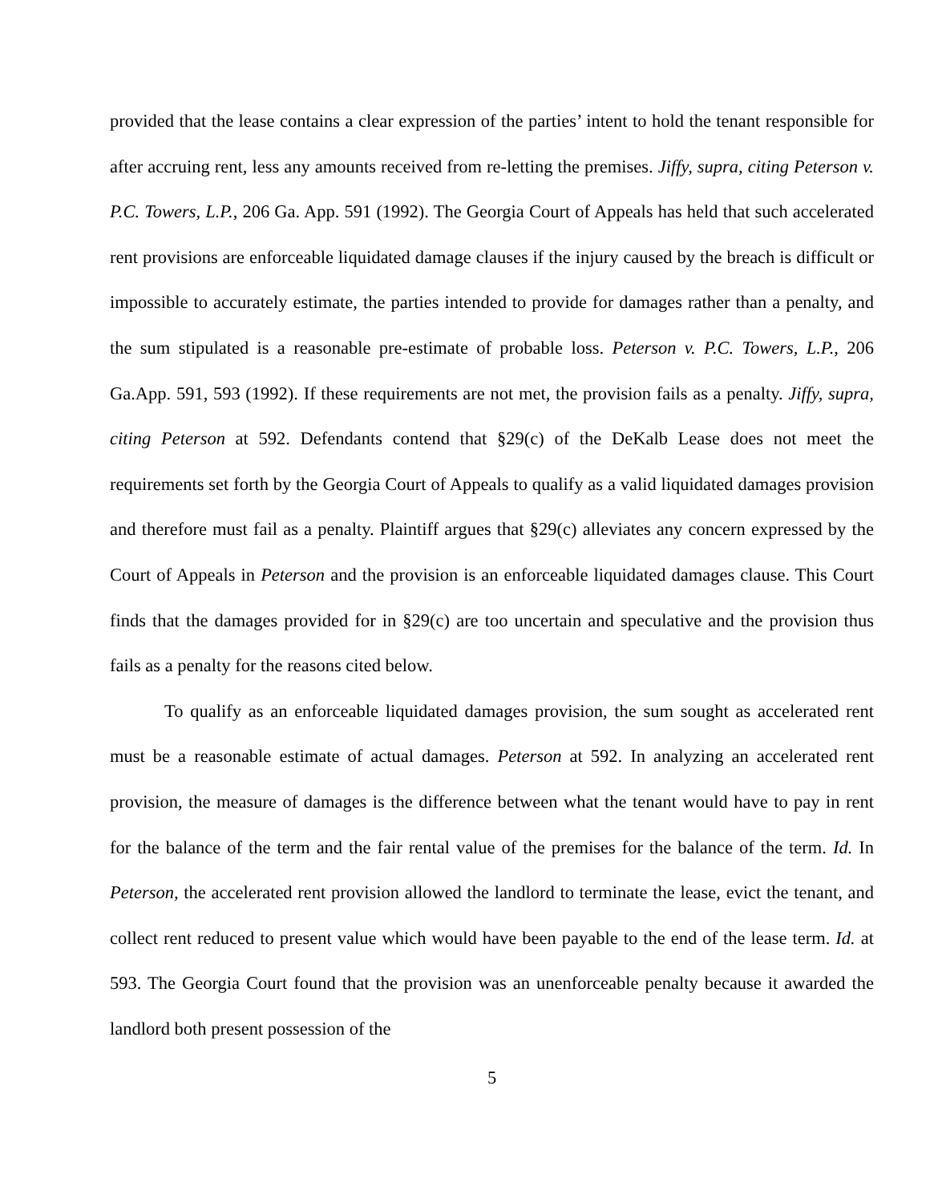provided that the lease contains a clear expression of the parties’ intent to hold the tenant responsible for after accruing rent, less any amounts received from re-letting the premises. Jiffy, supra, citing Peterson v. P.C. Towers, L.P., 206 Ga. App. 591 (1992). The Georgia Court of Appeals has held that such accelerated rent provisions are enforceable liquidated damage clauses if the injury caused by the breach is difficult or impossible to accurately estimate, the parties intended to provide for damages rather than a penalty, and the sum stipulated is a reasonable pre-estimate of probable loss. Peterson v. P.C. Towers, L.P., 206 Ga.App. 591, 593 (1992). If these requirements are not met, the provision fails as a penalty. Jiffy, supra, citing Peterson at 592. Defendants contend that §29(c) of the DeKalb Lease does not meet the requirements set forth by the Georgia Court of Appeals to qualify as a valid liquidated damages provision and therefore must fail as a penalty. Plaintiff argues that §29(c) alleviates any concern expressed by the Court of Appeals in Peterson and the provision is an enforceable liquidated damages clause. This Court finds that the damages provided for in §29(c) are too uncertain and speculative and the provision thus fails as a penalty for the reasons cited below.
To qualify as an enforceable liquidated damages provision, the sum sought as accelerated rent must be a reasonable estimate of actual damages. Peterson at 592. In analyzing an accelerated rent provision, the measure of damages is the difference between what the tenant would have to pay in rent for the balance of the term and the fair rental value of the premises for the balance of the term. Id. In Peterson, the accelerated rent provision allowed the landlord to terminate the lease, evict the tenant, and collect rent reduced to present value which would have been payable to the end of the lease term. Id. at 593. The Georgia Court found that the provision was an unenforceable penalty because it awarded the landlord both present possession of the
5